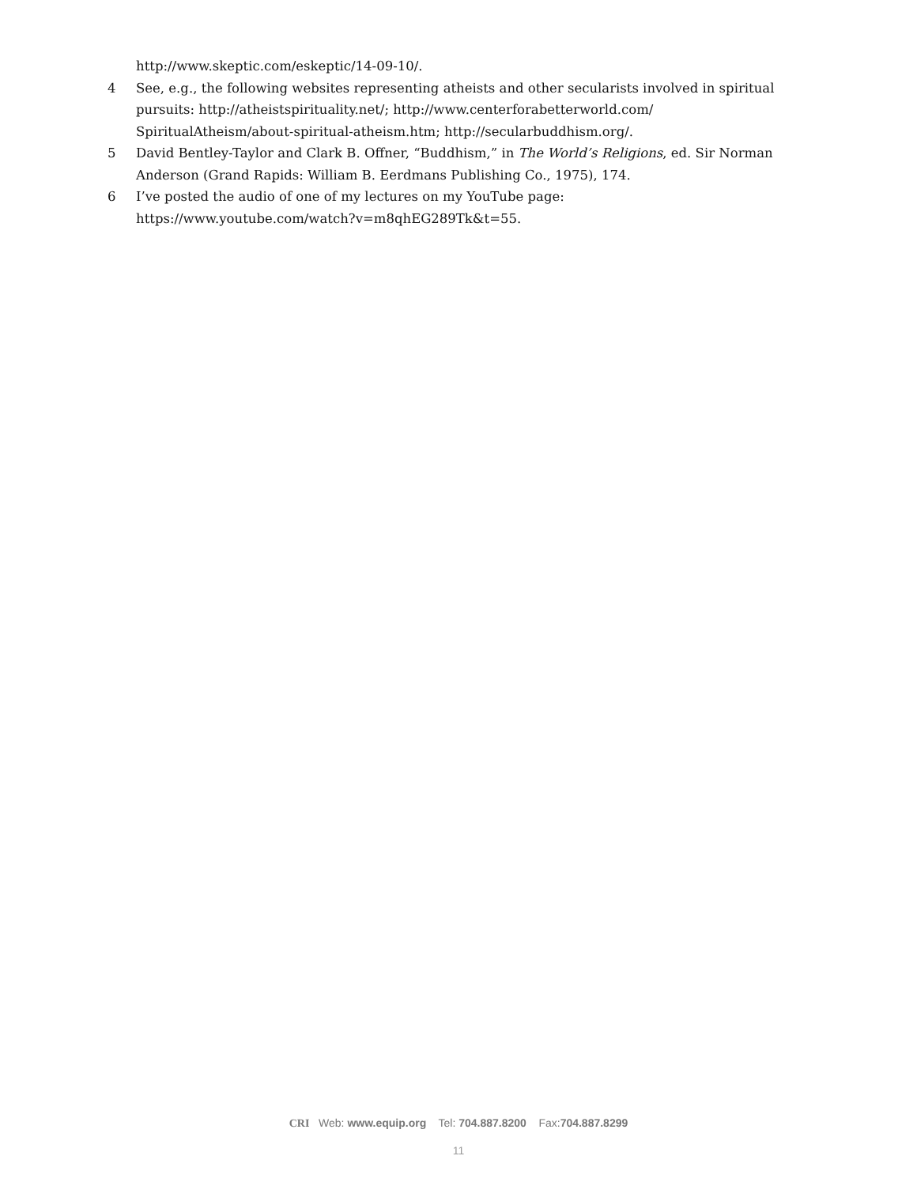http://www.skeptic.com/eskeptic/14-09-10/.
4 See, e.g., the following websites representing atheists and other secularists involved in spiritual pursuits: http://atheistspirituality.net/; http://www.centerforabetterworld.com/ SpiritualAtheism/about-spiritual-atheism.htm; http://secularbuddhism.org/.
5 David Bentley-Taylor and Clark B. Offner, “Buddhism,” in The World’s Religions, ed. Sir Norman Anderson (Grand Rapids: William B. Eerdmans Publishing Co., 1975), 174.
6 I’ve posted the audio of one of my lectures on my YouTube page: https://www.youtube.com/watch?v=m8qhEG289Tk&t=55.
CRI Web: www.equip.org Tel: 704.887.8200 Fax:704.887.8299
11